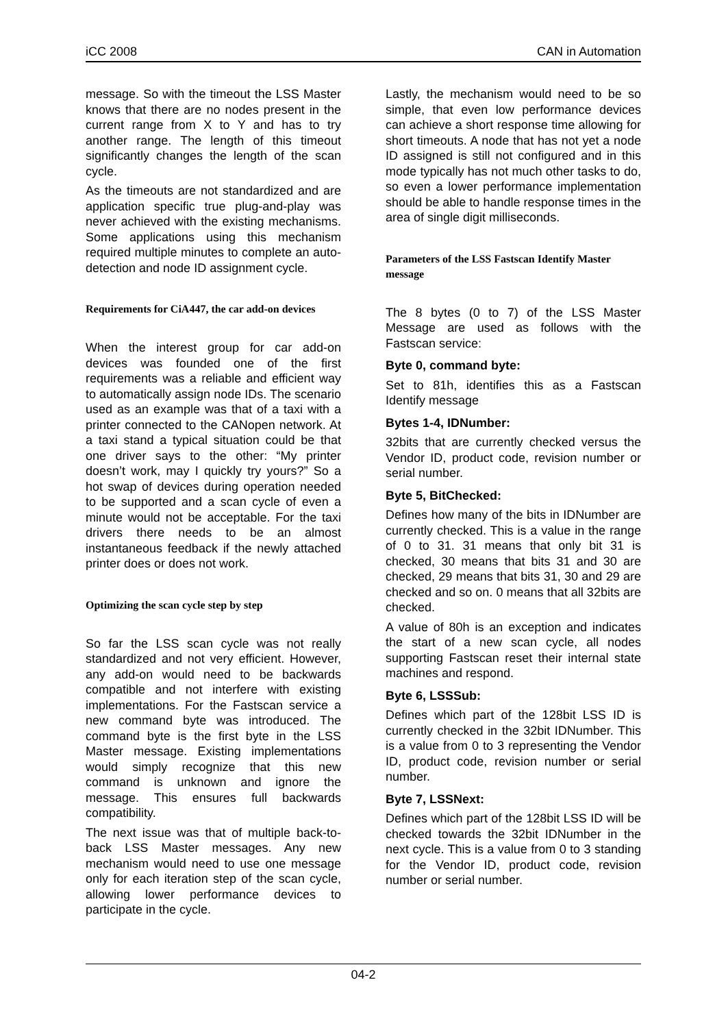iCC 2008 CAN in Automation
message. So with the timeout the LSS Master knows that there are no nodes present in the current range from X to Y and has to try another range. The length of this timeout significantly changes the length of the scan cycle.
As the timeouts are not standardized and are application specific true plug-and-play was never achieved with the existing mechanisms. Some applications using this mechanism required multiple minutes to complete an auto-detection and node ID assignment cycle.
Requirements for CiA447, the car add-on devices
When the interest group for car add-on devices was founded one of the first requirements was a reliable and efficient way to automatically assign node IDs. The scenario used as an example was that of a taxi with a printer connected to the CANopen network. At a taxi stand a typical situation could be that one driver says to the other: “My printer doesn’t work, may I quickly try yours?” So a hot swap of devices during operation needed to be supported and a scan cycle of even a minute would not be acceptable. For the taxi drivers there needs to be an almost instantaneous feedback if the newly attached printer does or does not work.
Optimizing the scan cycle step by step
So far the LSS scan cycle was not really standardized and not very efficient. However, any add-on would need to be backwards compatible and not interfere with existing implementations. For the Fastscan service a new command byte was introduced. The command byte is the first byte in the LSS Master message. Existing implementations would simply recognize that this new command is unknown and ignore the message. This ensures full backwards compatibility.
The next issue was that of multiple back-to-back LSS Master messages. Any new mechanism would need to use one message only for each iteration step of the scan cycle, allowing lower performance devices to participate in the cycle.
Lastly, the mechanism would need to be so simple, that even low performance devices can achieve a short response time allowing for short timeouts. A node that has not yet a node ID assigned is still not configured and in this mode typically has not much other tasks to do, so even a lower performance implementation should be able to handle response times in the area of single digit milliseconds.
Parameters of the LSS Fastscan Identify Master message
The 8 bytes (0 to 7) of the LSS Master Message are used as follows with the Fastscan service:
Byte 0, command byte:
Set to 81h, identifies this as a Fastscan Identify message
Bytes 1-4, IDNumber:
32bits that are currently checked versus the Vendor ID, product code, revision number or serial number.
Byte 5, BitChecked:
Defines how many of the bits in IDNumber are currently checked. This is a value in the range of 0 to 31. 31 means that only bit 31 is checked, 30 means that bits 31 and 30 are checked, 29 means that bits 31, 30 and 29 are checked and so on. 0 means that all 32bits are checked.
A value of 80h is an exception and indicates the start of a new scan cycle, all nodes supporting Fastscan reset their internal state machines and respond.
Byte 6, LSSSub:
Defines which part of the 128bit LSS ID is currently checked in the 32bit IDNumber. This is a value from 0 to 3 representing the Vendor ID, product code, revision number or serial number.
Byte 7, LSSNext:
Defines which part of the 128bit LSS ID will be checked towards the 32bit IDNumber in the next cycle. This is a value from 0 to 3 standing for the Vendor ID, product code, revision number or serial number.
04-2